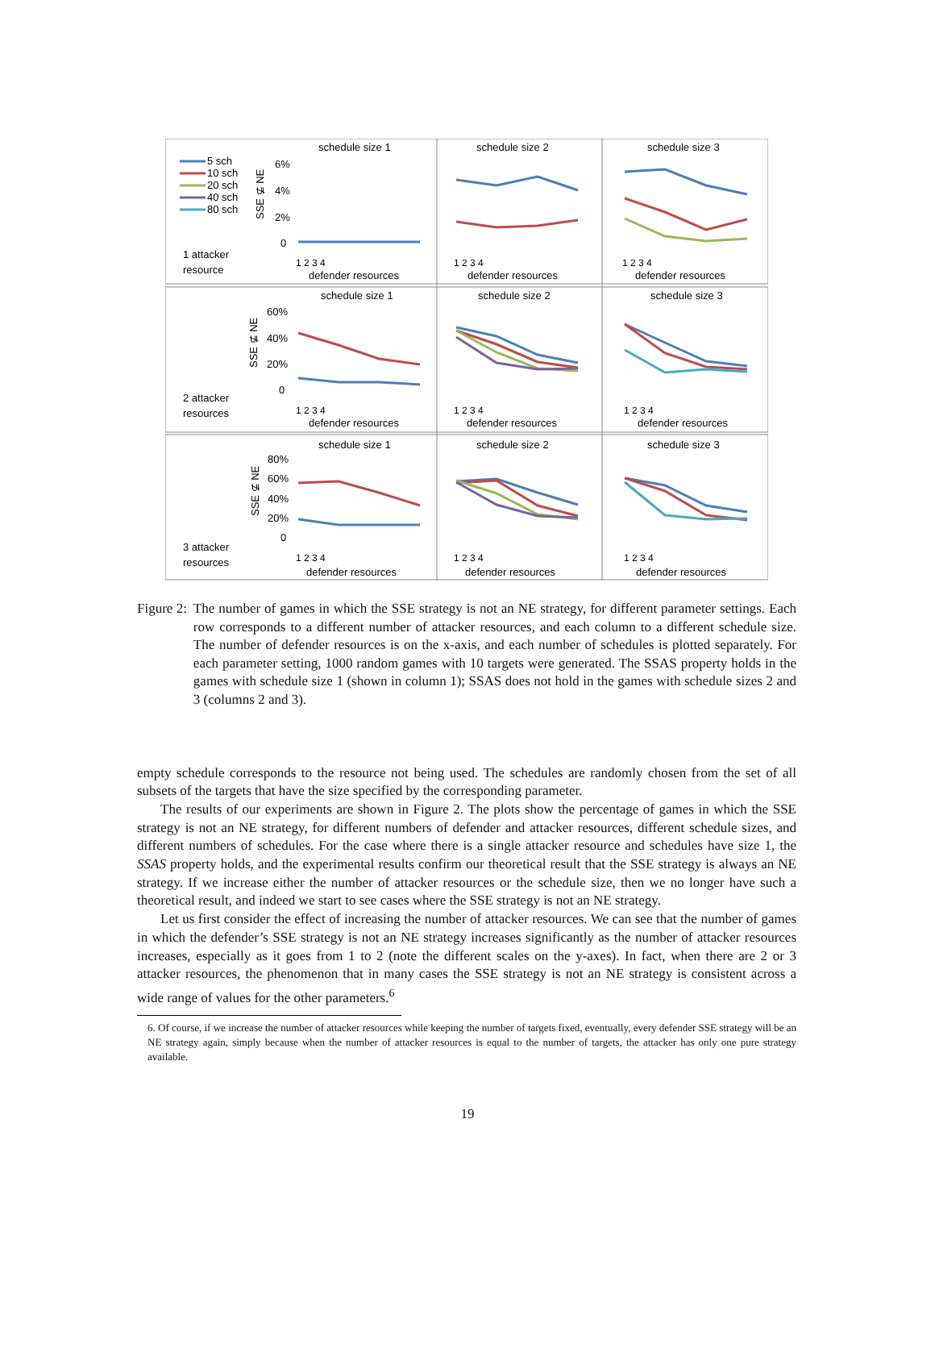schedule size 1
schedule size 2
schedule size 3
schedule size 1
schedule size 2
schedule size 3
schedule size 1
schedule size 2
schedule size 3
5 sch
10 sch
20 sch
40 sch
80 sch
1 attacker
resource
2 attacker
resources
3 attacker
resources
6%
4%
2%
0
60%
40%
20%
0
80%
60%
40%
20%
0
SSE ⊈ NE
SSE ⊈ NE
SSE ⊈ NE
1 2 3 4
1 2 3 4
1 2 3 4
1 2 3 4
1 2 3 4
1 2 3 4
1 2 3 4
1 2 3 4
1 2 3 4
defender resources
defender resources
defender resources
defender resources
defender resources
defender resources
defender resources
defender resources
defender resources
Figure 2: The number of games in which the SSE strategy is not an NE strategy, for different parameter settings. Each row corresponds to a different number of attacker resources, and each column to a different schedule size. The number of defender resources is on the x-axis, and each number of schedules is plotted separately. For each parameter setting, 1000 random games with 10 targets were generated. The SSAS property holds in the games with schedule size 1 (shown in column 1); SSAS does not hold in the games with schedule sizes 2 and 3 (columns 2 and 3).
empty schedule corresponds to the resource not being used. The schedules are randomly chosen from the set of all subsets of the targets that have the size specified by the corresponding parameter.
The results of our experiments are shown in Figure 2. The plots show the percentage of games in which the SSE strategy is not an NE strategy, for different numbers of defender and attacker resources, different schedule sizes, and different numbers of schedules. For the case where there is a single attacker resource and schedules have size 1, the SSAS property holds, and the experimental results confirm our theoretical result that the SSE strategy is always an NE strategy. If we increase either the number of attacker resources or the schedule size, then we no longer have such a theoretical result, and indeed we start to see cases where the SSE strategy is not an NE strategy.
Let us first consider the effect of increasing the number of attacker resources. We can see that the number of games in which the defender’s SSE strategy is not an NE strategy increases significantly as the number of attacker resources increases, especially as it goes from 1 to 2 (note the different scales on the y-axes). In fact, when there are 2 or 3 attacker resources, the phenomenon that in many cases the SSE strategy is not an NE strategy is consistent across a wide range of values for the other parameters.<sup>6</sup>
6. Of course, if we increase the number of attacker resources while keeping the number of targets fixed, eventually, every defender SSE strategy will be an NE strategy again, simply because when the number of attacker resources is equal to the number of targets, the attacker has only one pure strategy available.
19